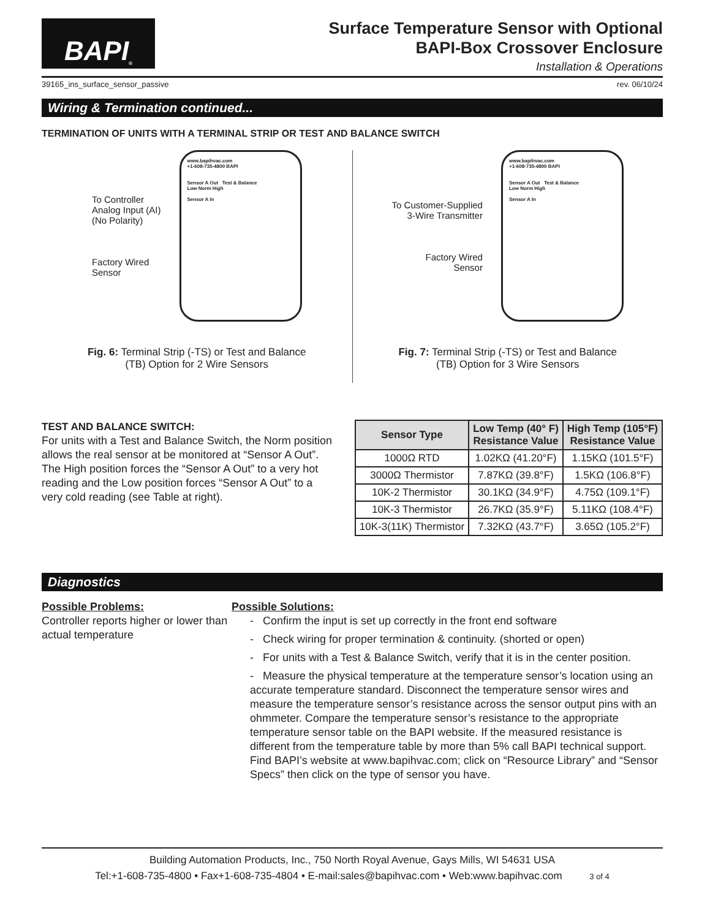BAPI<sup>®</sup>
Surface Temperature Sensor with Optional
BAPI-Box Crossover Enclosure
Installation & Operations
39165_ins_surface_sensor_passive rev. 06/10/24
Wiring & Termination continued...
TERMINATION OF UNITS WITH A TERMINAL STRIP OR TEST AND BALANCE SWITCH
To Controller
Analog Input (AI)
(No Polarity)
Factory Wired
Sensor
www.bapihvac.com
+1-608-735-4800 BAPI
Sensor A Out Test & Balance
Low Norm High
Sensor A In
Fig. 6: Terminal Strip (-TS) or Test and Balance
(TB) Option for 2 Wire Sensors
To Customer-Supplied
3-Wire Transmitter
Factory Wired
Sensor
www.bapihvac.com
+1-608-735-4800 BAPI
Sensor A Out Test & Balance
Low Norm High
Sensor A In
Fig. 7: Terminal Strip (-TS) or Test and Balance
(TB) Option for 3 Wire Sensors
TEST AND BALANCE SWITCH:
For units with a Test and Balance Switch, the Norm position allows the real sensor at be monitored at “Sensor A Out”. The High position forces the “Sensor A Out” to a very hot reading and the Low position forces “Sensor A Out” to a very cold reading (see Table at right).
| Sensor Type | Low Temp (40° F) Resistance Value | High Temp (105°F) Resistance Value |
| --- | --- | --- |
| 1000Ω RTD | 1.02KΩ (41.20°F) | 1.15KΩ (101.5°F) |
| 3000Ω Thermistor | 7.87KΩ (39.8°F) | 1.5KΩ (106.8°F) |
| 10K-2 Thermistor | 30.1KΩ (34.9°F) | 4.75Ω (109.1°F) |
| 10K-3 Thermistor | 26.7KΩ (35.9°F) | 5.11KΩ (108.4°F) |
| 10K-3(11K) Thermistor | 7.32KΩ (43.7°F) | 3.65Ω (105.2°F) |
Diagnostics
Possible Problems:
Controller reports higher or lower than actual temperature
Possible Solutions:
- Confirm the input is set up correctly in the front end software
- Check wiring for proper termination & continuity. (shorted or open)
- For units with a Test & Balance Switch, verify that it is in the center position.
- Measure the physical temperature at the temperature sensor’s location using an accurate temperature standard. Disconnect the temperature sensor wires and measure the temperature sensor’s resistance across the sensor output pins with an ohmmeter. Compare the temperature sensor’s resistance to the appropriate temperature sensor table on the BAPI website. If the measured resistance is different from the temperature table by more than 5% call BAPI technical support. Find BAPI’s website at www.bapihvac.com; click on “Resource Library” and “Sensor Specs” then click on the type of sensor you have.
Building Automation Products, Inc., 750 North Royal Avenue, Gays Mills, WI 54631 USA
Tel:+1-608-735-4800 • Fax+1-608-735-4804 • E-mail:sales@bapihvac.com • Web:www.bapihvac.com 3 of 4